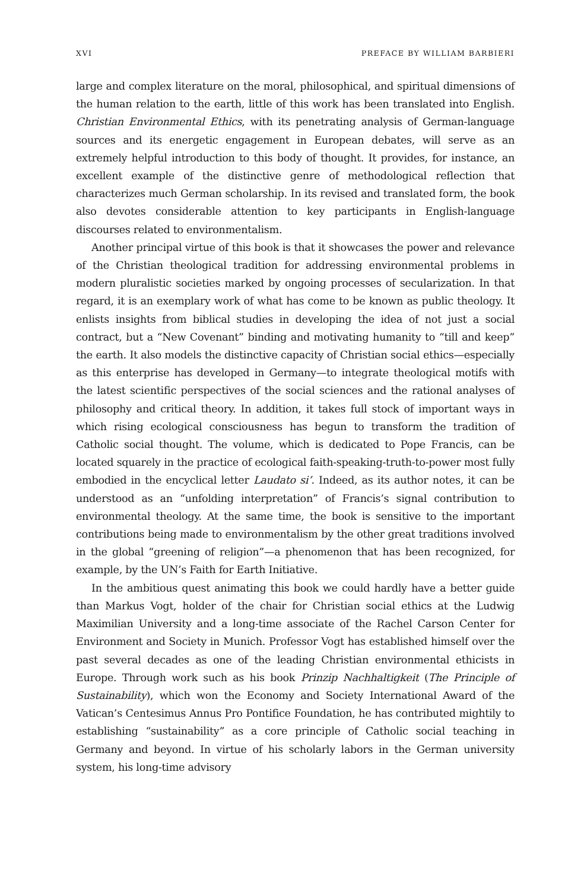XVI PREFACE BY WILLIAM BARBIERI
large and complex literature on the moral, philosophical, and spiritual dimen­sions of the human relation to the earth, little of this work has been translated into English. Christian Environmental Ethics, with its penetrating analysis of German-language sources and its energetic engagement in European debates, will serve as an extremely helpful introduction to this body of thought. It pro­vides, for instance, an excellent example of the distinctive genre of method­ological reflection that characterizes much German scholarship. In its revised and translated form, the book also devotes considerable attention to key par­ticipants in English-language discourses related to environmentalism.
Another principal virtue of this book is that it showcases the power and relevance of the Christian theological tradition for addressing environmen­tal problems in modern pluralistic societies marked by ongoing processes of secularization. In that regard, it is an exemplary work of what has come to be known as public theology. It enlists insights from biblical studies in develop­ing the idea of not just a social contract, but a “New Covenant” binding and motivating humanity to “till and keep” the earth. It also models the distinc­tive capacity of Christian social ethics—especially as this enterprise has devel­oped in Germany—to integrate theological motifs with the latest scientific perspectives of the social sciences and the rational analyses of philosophy and critical theory. In addition, it takes full stock of important ways in which ris­ing ecological consciousness has begun to transform the tradition of Catholic social thought. The volume, which is dedicated to Pope Francis, can be located squarely in the practice of ecological faith-speaking-truth-to-power most fully embodied in the encyclical letter Laudato si’. Indeed, as its author notes, it can be understood as an “unfolding interpretation” of Francis’s signal contribu­tion to environmental theology. At the same time, the book is sensitive to the important contributions being made to environmentalism by the other great traditions involved in the global “greening of religion”—a phenomenon that has been recognized, for example, by the UN’s Faith for Earth Initiative.
In the ambitious quest animating this book we could hardly have a better guide than Markus Vogt, holder of the chair for Christian social ethics at the Ludwig Maximilian University and a long-time associate of the Rachel Carson Center for Environment and Society in Munich. Professor Vogt has estab­lished himself over the past several decades as one of the leading Christian environmental ethicists in Europe. Through work such as his book Prinzip Nachhaltigkeit (The Principle of Sustainability), which won the Economy and Society International Award of the Vatican’s Centesimus Annus Pro Pontifice Foundation, he has contributed mightily to establishing “sustainability” as a core principle of Catholic social teaching in Germany and beyond. In virtue of his scholarly labors in the German university system, his long-time advisory